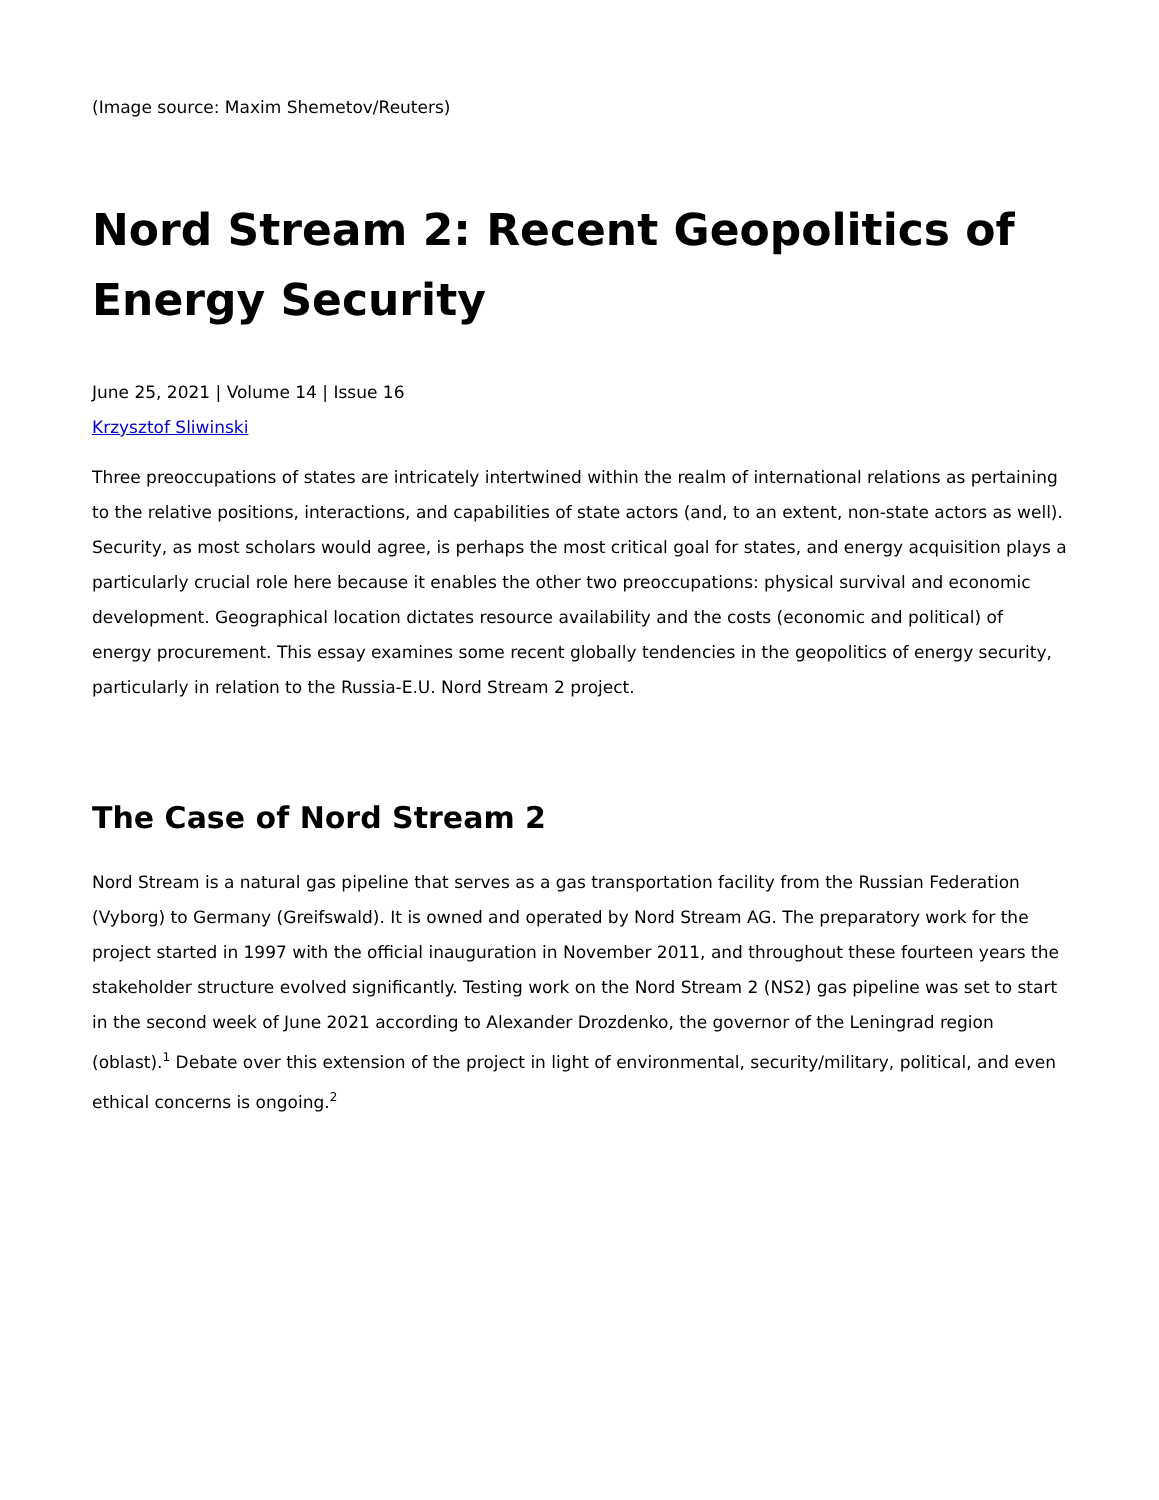(Image source: Maxim Shemetov/Reuters)
Nord Stream 2: Recent Geopolitics of Energy Security
June 25, 2021 | Volume 14 | Issue 16
Krzysztof Sliwinski
Three preoccupations of states are intricately intertwined within the realm of international relations as pertaining to the relative positions, interactions, and capabilities of state actors (and, to an extent, non-state actors as well). Security, as most scholars would agree, is perhaps the most critical goal for states, and energy acquisition plays a particularly crucial role here because it enables the other two preoccupations: physical survival and economic development. Geographical location dictates resource availability and the costs (economic and political) of energy procurement. This essay examines some recent globally tendencies in the geopolitics of energy security, particularly in relation to the Russia-E.U. Nord Stream 2 project.
The Case of Nord Stream 2
Nord Stream is a natural gas pipeline that serves as a gas transportation facility from the Russian Federation (Vyborg) to Germany (Greifswald). It is owned and operated by Nord Stream AG. The preparatory work for the project started in 1997 with the official inauguration in November 2011, and throughout these fourteen years the stakeholder structure evolved significantly. Testing work on the Nord Stream 2 (NS2) gas pipeline was set to start in the second week of June 2021 according to Alexander Drozdenko, the governor of the Leningrad region (oblast).<sup>1</sup> Debate over this extension of the project in light of environmental, security/military, political, and even ethical concerns is ongoing.<sup>2</sup>